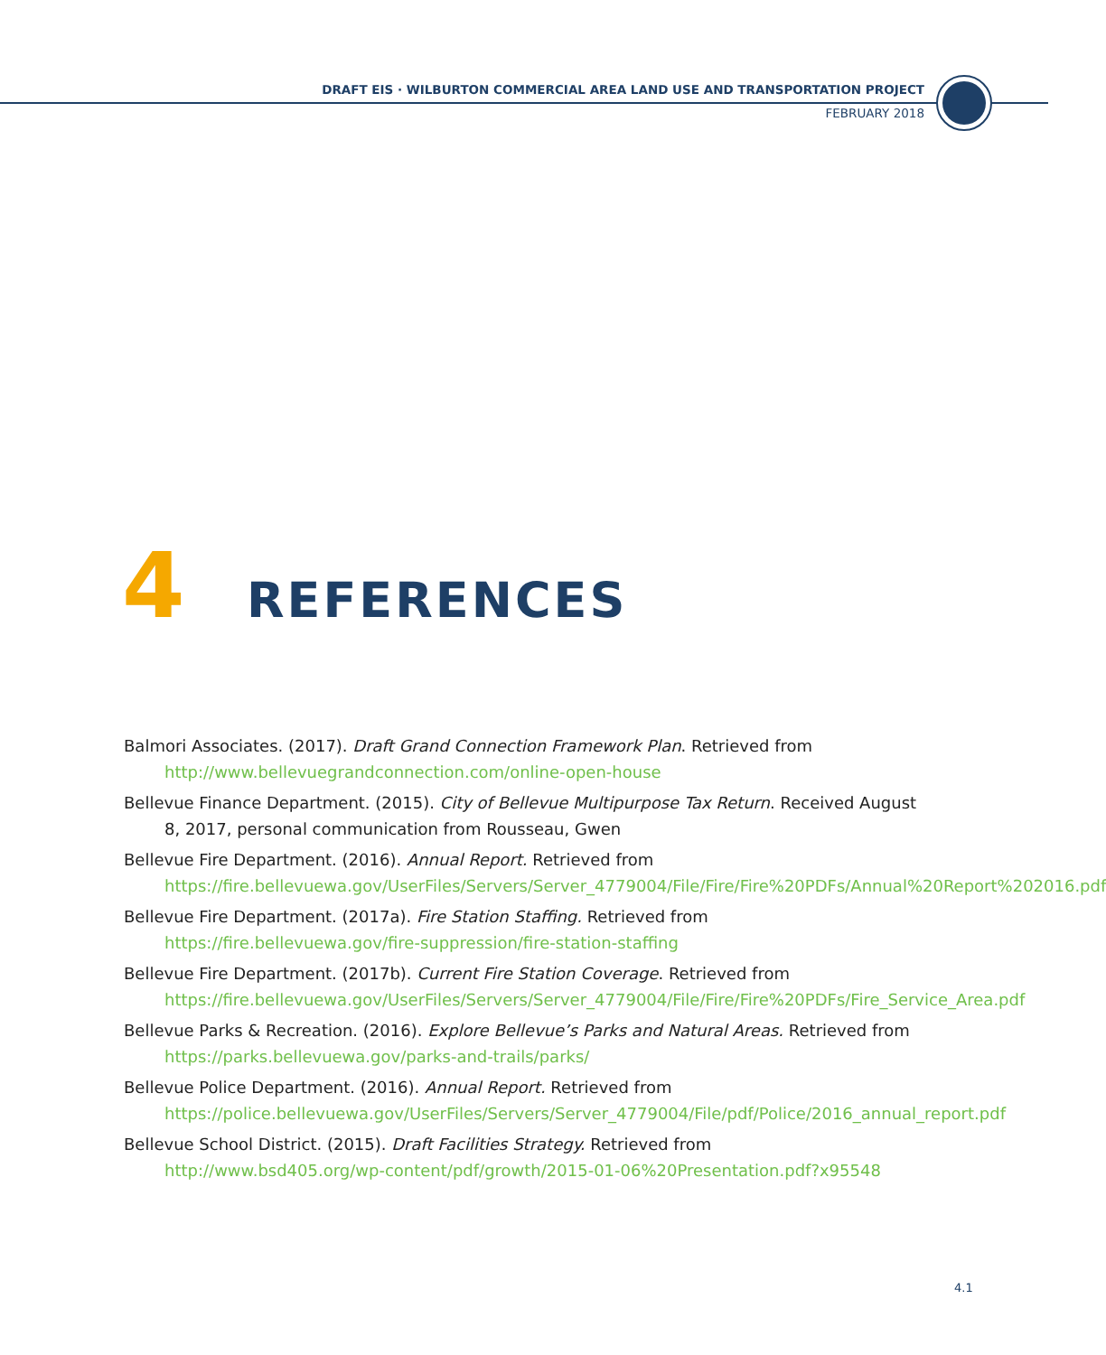DRAFT EIS · WILBURTON COMMERCIAL AREA LAND USE AND TRANSPORTATION PROJECT
FEBRUARY 2018
4 REFERENCES
Balmori Associates. (2017). Draft Grand Connection Framework Plan. Retrieved from http://www.bellevuegrandconnection.com/online-open-house
Bellevue Finance Department. (2015). City of Bellevue Multipurpose Tax Return. Received August 8, 2017, personal communication from Rousseau, Gwen
Bellevue Fire Department. (2016). Annual Report. Retrieved from https://fire.bellevuewa.gov/UserFiles/Servers/Server_4779004/File/Fire/Fire%20PDFs/Annual%20Report%202016.pdf
Bellevue Fire Department. (2017a). Fire Station Staffing. Retrieved from https://fire.bellevuewa.gov/fire-suppression/fire-station-staffing
Bellevue Fire Department. (2017b). Current Fire Station Coverage. Retrieved from https://fire.bellevuewa.gov/UserFiles/Servers/Server_4779004/File/Fire/Fire%20PDFs/Fire_Service_Area.pdf
Bellevue Parks & Recreation. (2016). Explore Bellevue’s Parks and Natural Areas. Retrieved from https://parks.bellevuewa.gov/parks-and-trails/parks/
Bellevue Police Department. (2016). Annual Report. Retrieved from https://police.bellevuewa.gov/UserFiles/Servers/Server_4779004/File/pdf/Police/2016_annual_report.pdf
Bellevue School District. (2015). Draft Facilities Strategy. Retrieved from http://www.bsd405.org/wp-content/pdf/growth/2015-01-06%20Presentation.pdf?x95548
4.1